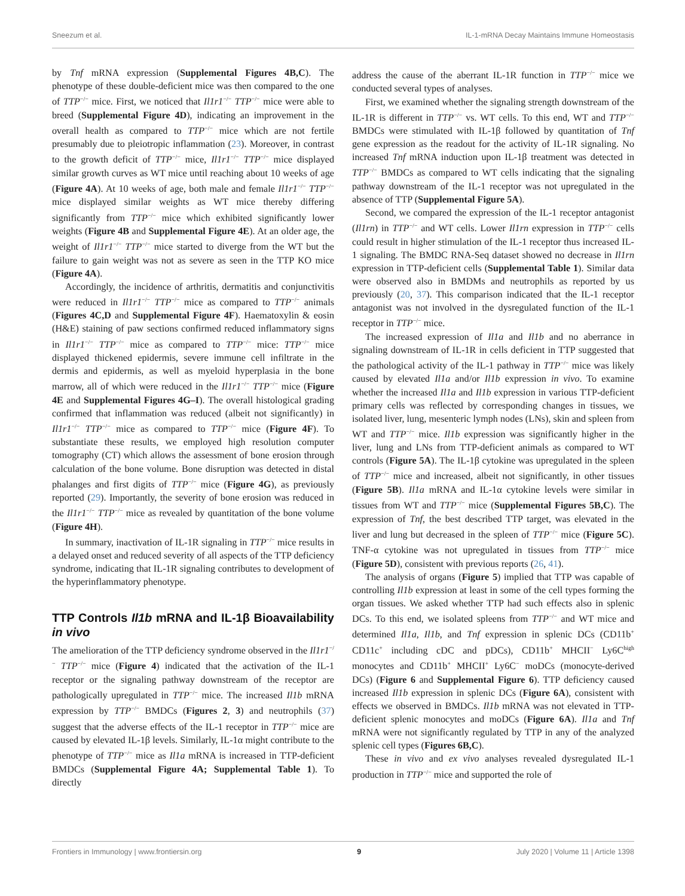Sneezum et al. IL-1-mRNA Decay Maintains Immune Homeostasis
by Tnf mRNA expression (Supplemental Figures 4B,C). The phenotype of these double-deficient mice was then compared to the one of TTP<sup>−/−</sup> mice. First, we noticed that Il1r1<sup>−/−</sup> TTP<sup>−/−</sup> mice were able to breed (Supplemental Figure 4D), indicating an improvement in the overall health as compared to TTP<sup>−/−</sup> mice which are not fertile presumably due to pleiotropic inflammation (23). Moreover, in contrast to the growth deficit of TTP<sup>−/−</sup> mice, Il1r1<sup>−/−</sup> TTP<sup>−/−</sup> mice displayed similar growth curves as WT mice until reaching about 10 weeks of age (Figure 4A). At 10 weeks of age, both male and female Il1r1<sup>−/−</sup> TTP<sup>−/−</sup> mice displayed similar weights as WT mice thereby differing significantly from TTP<sup>−/−</sup> mice which exhibited significantly lower weights (Figure 4B and Supplemental Figure 4E). At an older age, the weight of Il1r1<sup>−/−</sup> TTP<sup>−/−</sup> mice started to diverge from the WT but the failure to gain weight was not as severe as seen in the TTP KO mice (Figure 4A).
Accordingly, the incidence of arthritis, dermatitis and conjunctivitis were reduced in Il1r1<sup>−/−</sup> TTP<sup>−/−</sup> mice as compared to TTP<sup>−/−</sup> animals (Figures 4C,D and Supplemental Figure 4F). Haematoxylin & eosin (H&E) staining of paw sections confirmed reduced inflammatory signs in Il1r1<sup>−/−</sup> TTP<sup>−/−</sup> mice as compared to TTP<sup>−/−</sup> mice: TTP<sup>−/−</sup> mice displayed thickened epidermis, severe immune cell infiltrate in the dermis and epidermis, as well as myeloid hyperplasia in the bone marrow, all of which were reduced in the Il1r1<sup>−/−</sup> TTP<sup>−/−</sup> mice (Figure 4E and Supplemental Figures 4G–I). The overall histological grading confirmed that inflammation was reduced (albeit not significantly) in Il1r1<sup>−/−</sup> TTP<sup>−/−</sup> mice as compared to TTP<sup>−/−</sup> mice (Figure 4F). To substantiate these results, we employed high resolution computer tomography (CT) which allows the assessment of bone erosion through calculation of the bone volume. Bone disruption was detected in distal phalanges and first digits of TTP<sup>−/−</sup> mice (Figure 4G), as previously reported (29). Importantly, the severity of bone erosion was reduced in the Il1r1<sup>−/−</sup> TTP<sup>−/−</sup> mice as revealed by quantitation of the bone volume (Figure 4H).
In summary, inactivation of IL-1R signaling in TTP<sup>−/−</sup> mice results in a delayed onset and reduced severity of all aspects of the TTP deficiency syndrome, indicating that IL-1R signaling contributes to development of the hyperinflammatory phenotype.
TTP Controls Il1b mRNA and IL-1β Bioavailability in vivo
The amelioration of the TTP deficiency syndrome observed in the Il1r1<sup>−/−</sup> TTP<sup>−/−</sup> mice (Figure 4) indicated that the activation of the IL-1 receptor or the signaling pathway downstream of the receptor are pathologically upregulated in TTP<sup>−/−</sup> mice. The increased Il1b mRNA expression by TTP<sup>−/−</sup> BMDCs (Figures 2, 3) and neutrophils (37) suggest that the adverse effects of the IL-1 receptor in TTP<sup>−/−</sup> mice are caused by elevated IL-1β levels. Similarly, IL-1α might contribute to the phenotype of TTP<sup>−/−</sup> mice as Il1a mRNA is increased in TTP-deficient BMDCs (Supplemental Figure 4A; Supplemental Table 1). To directly
address the cause of the aberrant IL-1R function in TTP<sup>−/−</sup> mice we conducted several types of analyses.
First, we examined whether the signaling strength downstream of the IL-1R is different in TTP<sup>−/−</sup> vs. WT cells. To this end, WT and TTP<sup>−/−</sup> BMDCs were stimulated with IL-1β followed by quantitation of Tnf gene expression as the readout for the activity of IL-1R signaling. No increased Tnf mRNA induction upon IL-1β treatment was detected in TTP<sup>−/−</sup> BMDCs as compared to WT cells indicating that the signaling pathway downstream of the IL-1 receptor was not upregulated in the absence of TTP (Supplemental Figure 5A).
Second, we compared the expression of the IL-1 receptor antagonist (Il1rn) in TTP<sup>−/−</sup> and WT cells. Lower Il1rn expression in TTP<sup>−/−</sup> cells could result in higher stimulation of the IL-1 receptor thus increased IL-1 signaling. The BMDC RNA-Seq dataset showed no decrease in Il1rn expression in TTP-deficient cells (Supplemental Table 1). Similar data were observed also in BMDMs and neutrophils as reported by us previously (20, 37). This comparison indicated that the IL-1 receptor antagonist was not involved in the dysregulated function of the IL-1 receptor in TTP<sup>−/−</sup> mice.
The increased expression of Il1a and Il1b and no aberrance in signaling downstream of IL-1R in cells deficient in TTP suggested that the pathological activity of the IL-1 pathway in TTP<sup>−/−</sup> mice was likely caused by elevated Il1a and/or Il1b expression in vivo. To examine whether the increased Il1a and Il1b expression in various TTP-deficient primary cells was reflected by corresponding changes in tissues, we isolated liver, lung, mesenteric lymph nodes (LNs), skin and spleen from WT and TTP<sup>−/−</sup> mice. Il1b expression was significantly higher in the liver, lung and LNs from TTP-deficient animals as compared to WT controls (Figure 5A). The IL-1β cytokine was upregulated in the spleen of TTP<sup>−/−</sup> mice and increased, albeit not significantly, in other tissues (Figure 5B). Il1a mRNA and IL-1α cytokine levels were similar in tissues from WT and TTP<sup>−/−</sup> mice (Supplemental Figures 5B,C). The expression of Tnf, the best described TTP target, was elevated in the liver and lung but decreased in the spleen of TTP<sup>−/−</sup> mice (Figure 5C). TNF-α cytokine was not upregulated in tissues from TTP<sup>−/−</sup> mice (Figure 5D), consistent with previous reports (26, 41).
The analysis of organs (Figure 5) implied that TTP was capable of controlling Il1b expression at least in some of the cell types forming the organ tissues. We asked whether TTP had such effects also in splenic DCs. To this end, we isolated spleens from TTP<sup>−/−</sup> and WT mice and determined Il1a, Il1b, and Tnf expression in splenic DCs (CD11b<sup>+</sup> CD11c<sup>+</sup> including cDC and pDCs), CD11b<sup>+</sup> MHCII<sup>−</sup> Ly6C<sup>high</sup> monocytes and CD11b<sup>+</sup> MHCII<sup>+</sup> Ly6C<sup>−</sup> moDCs (monocyte-derived DCs) (Figure 6 and Supplemental Figure 6). TTP deficiency caused increased Il1b expression in splenic DCs (Figure 6A), consistent with effects we observed in BMDCs. Il1b mRNA was not elevated in TTP-deficient splenic monocytes and moDCs (Figure 6A). Il1a and Tnf mRNA were not significantly regulated by TTP in any of the analyzed splenic cell types (Figures 6B,C).
These in vivo and ex vivo analyses revealed dysregulated IL-1 production in TTP<sup>−/−</sup> mice and supported the role of
Frontiers in Immunology | www.frontiersin.org 9 July 2020 | Volume 11 | Article 1398